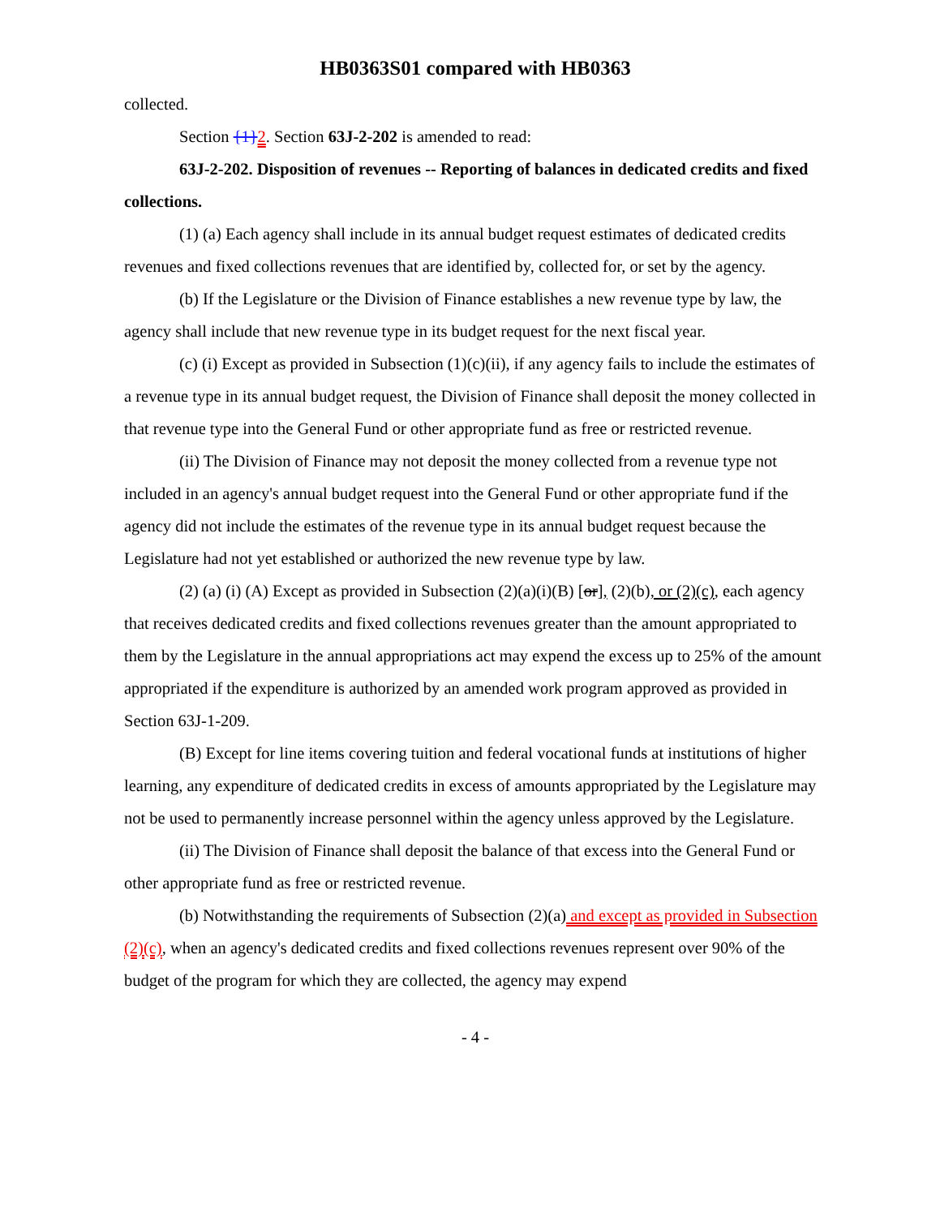HB0363S01 compared with HB0363
collected.
Section {1}2. Section 63J-2-202 is amended to read:
63J-2-202. Disposition of revenues -- Reporting of balances in dedicated credits and fixed collections.
(1) (a) Each agency shall include in its annual budget request estimates of dedicated credits revenues and fixed collections revenues that are identified by, collected for, or set by the agency.
(b) If the Legislature or the Division of Finance establishes a new revenue type by law, the agency shall include that new revenue type in its budget request for the next fiscal year.
(c) (i) Except as provided in Subsection (1)(c)(ii), if any agency fails to include the estimates of a revenue type in its annual budget request, the Division of Finance shall deposit the money collected in that revenue type into the General Fund or other appropriate fund as free or restricted revenue.
(ii) The Division of Finance may not deposit the money collected from a revenue type not included in an agency's annual budget request into the General Fund or other appropriate fund if the agency did not include the estimates of the revenue type in its annual budget request because the Legislature had not yet established or authorized the new revenue type by law.
(2) (a) (i) (A) Except as provided in Subsection (2)(a)(i)(B) [or], (2)(b), or (2)(c), each agency that receives dedicated credits and fixed collections revenues greater than the amount appropriated to them by the Legislature in the annual appropriations act may expend the excess up to 25% of the amount appropriated if the expenditure is authorized by an amended work program approved as provided in Section 63J-1-209.
(B) Except for line items covering tuition and federal vocational funds at institutions of higher learning, any expenditure of dedicated credits in excess of amounts appropriated by the Legislature may not be used to permanently increase personnel within the agency unless approved by the Legislature.
(ii) The Division of Finance shall deposit the balance of that excess into the General Fund or other appropriate fund as free or restricted revenue.
(b) Notwithstanding the requirements of Subsection (2)(a) and except as provided in Subsection (2)(c), when an agency's dedicated credits and fixed collections revenues represent over 90% of the budget of the program for which they are collected, the agency may expend
- 4 -